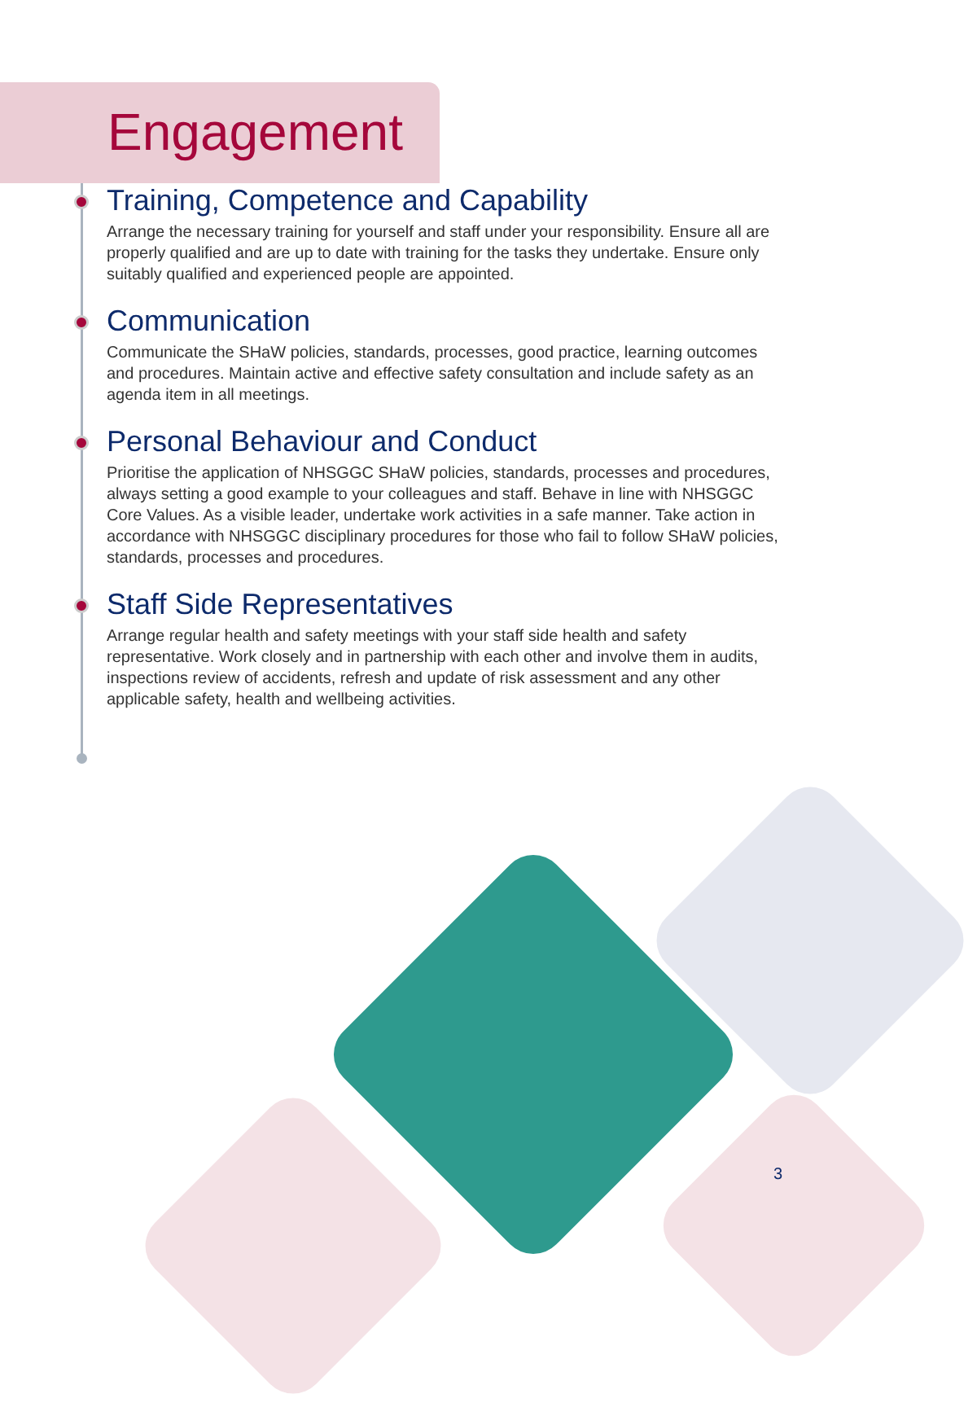Engagement
Training, Competence and Capability
Arrange the necessary training for yourself and staff under your responsibility. Ensure all are properly qualified and are up to date with training for the tasks they undertake. Ensure only suitably qualified and experienced people are appointed.
Communication
Communicate the SHaW policies, standards, processes, good practice, learning outcomes and procedures. Maintain active and effective safety consultation and include safety as an agenda item in all meetings.
Personal Behaviour and Conduct
Prioritise the application of NHSGGC SHaW policies, standards, processes and procedures, always setting a good example to your colleagues and staff. Behave in line with NHSGGC Core Values. As a visible leader, undertake work activities in a safe manner. Take action in accordance with NHSGGC disciplinary procedures for those who fail to follow SHaW policies, standards, processes and procedures.
Staff Side Representatives
Arrange regular health and safety meetings with your staff side health and safety representative. Work closely and in partnership with each other and involve them in audits, inspections review of accidents, refresh and update of risk assessment and any other applicable safety, health and wellbeing activities.
3